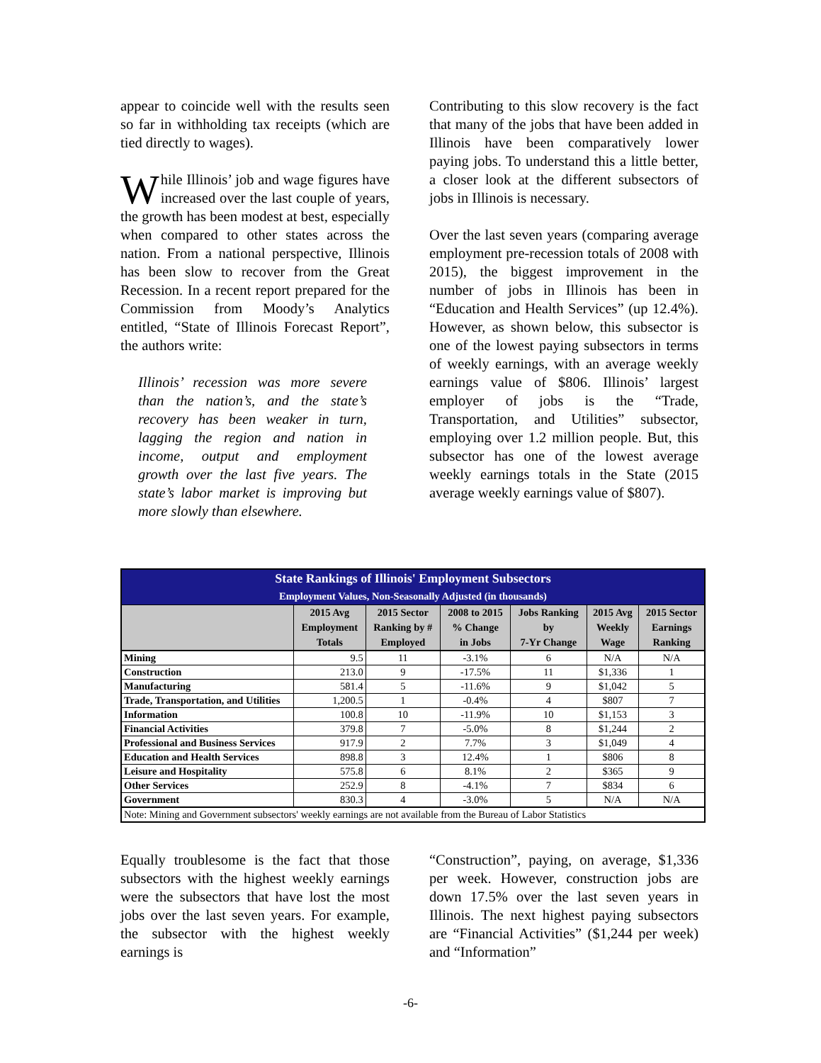appear to coincide well with the results seen so far in withholding tax receipts (which are tied directly to wages).
While Illinois’ job and wage figures have increased over the last couple of years, the growth has been modest at best, especially when compared to other states across the nation. From a national perspective, Illinois has been slow to recover from the Great Recession. In a recent report prepared for the Commission from Moody’s Analytics entitled, “State of Illinois Forecast Report”, the authors write:
Illinois’ recession was more severe than the nation’s, and the state’s recovery has been weaker in turn, lagging the region and nation in income, output and employment growth over the last five years. The state’s labor market is improving but more slowly than elsewhere.
Contributing to this slow recovery is the fact that many of the jobs that have been added in Illinois have been comparatively lower paying jobs. To understand this a little better, a closer look at the different subsectors of jobs in Illinois is necessary.
Over the last seven years (comparing average employment pre-recession totals of 2008 with 2015), the biggest improvement in the number of jobs in Illinois has been in “Education and Health Services” (up 12.4%). However, as shown below, this subsector is one of the lowest paying subsectors in terms of weekly earnings, with an average weekly earnings value of $806. Illinois’ largest employer of jobs is the “Trade, Transportation, and Utilities” subsector, employing over 1.2 million people. But, this subsector has one of the lowest average weekly earnings totals in the State (2015 average weekly earnings value of $807).
| State Rankings of Illinois' Employment Subsectors Employment Values, Non-Seasonally Adjusted (in thousands) | | | | | | |
| | 2015 Avg Employment Totals | 2015 Sector Ranking by # Employed | 2008 to 2015 % Change in Jobs | Jobs Ranking by 7-Yr Change | 2015 Avg Weekly Wage | 2015 Sector Earnings Ranking |
| Mining | 9.5 | 11 | -3.1% | 6 | N/A | N/A |
| Construction | 213.0 | 9 | -17.5% | 11 | $1,336 | 1 |
| Manufacturing | 581.4 | 5 | -11.6% | 9 | $1,042 | 5 |
| Trade, Transportation, and Utilities | 1,200.5 | 1 | -0.4% | 4 | $807 | 7 |
| Information | 100.8 | 10 | -11.9% | 10 | $1,153 | 3 |
| Financial Activities | 379.8 | 7 | -5.0% | 8 | $1,244 | 2 |
| Professional and Business Services | 917.9 | 2 | 7.7% | 3 | $1,049 | 4 |
| Education and Health Services | 898.8 | 3 | 12.4% | 1 | $806 | 8 |
| Leisure and Hospitality | 575.8 | 6 | 8.1% | 2 | $365 | 9 |
| Other Services | 252.9 | 8 | -4.1% | 7 | $834 | 6 |
| Government | 830.3 | 4 | -3.0% | 5 | N/A | N/A |
| Note: Mining and Government subsectors' weekly earnings are not available from the Bureau of Labor Statistics | | | | | | |
Equally troublesome is the fact that those subsectors with the highest weekly earnings were the subsectors that have lost the most jobs over the last seven years. For example, the subsector with the highest weekly earnings is
“Construction”, paying, on average, $1,336 per week. However, construction jobs are down 17.5% over the last seven years in Illinois. The next highest paying subsectors are “Financial Activities” ($1,244 per week) and “Information”
-6-